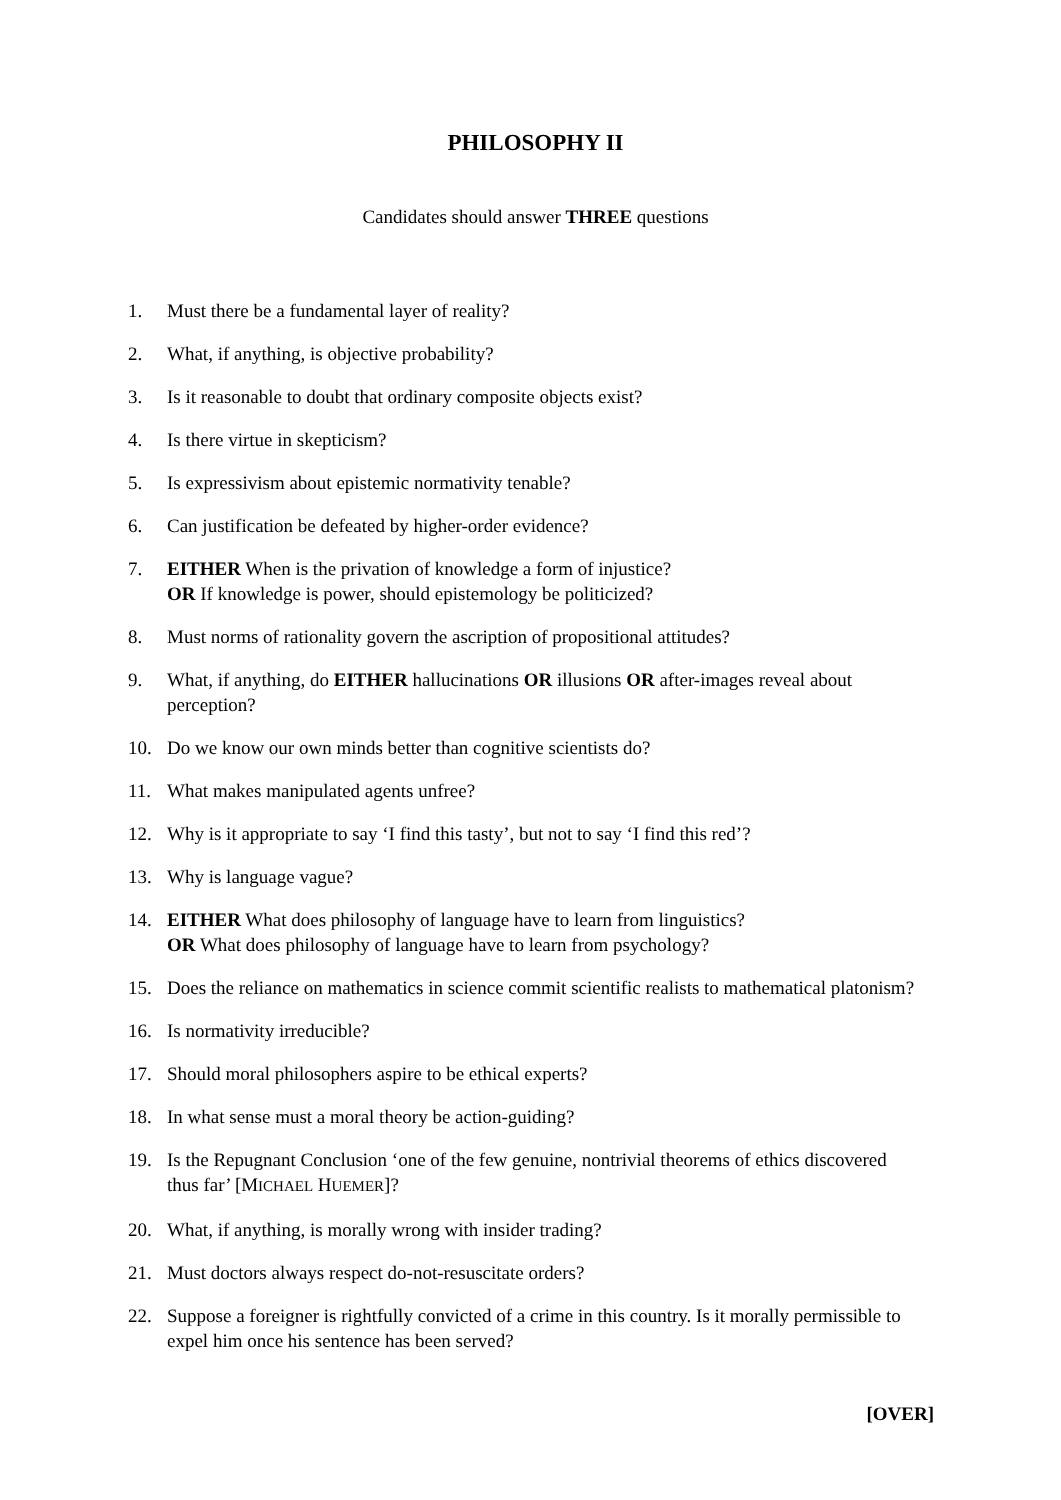PHILOSOPHY II
Candidates should answer THREE questions
1. Must there be a fundamental layer of reality?
2. What, if anything, is objective probability?
3. Is it reasonable to doubt that ordinary composite objects exist?
4. Is there virtue in skepticism?
5. Is expressivism about epistemic normativity tenable?
6. Can justification be defeated by higher-order evidence?
7. EITHER When is the privation of knowledge a form of injustice?
OR If knowledge is power, should epistemology be politicized?
8. Must norms of rationality govern the ascription of propositional attitudes?
9. What, if anything, do EITHER hallucinations OR illusions OR after-images reveal about perception?
10. Do we know our own minds better than cognitive scientists do?
11. What makes manipulated agents unfree?
12. Why is it appropriate to say ‘I find this tasty’, but not to say ‘I find this red’?
13. Why is language vague?
14. EITHER What does philosophy of language have to learn from linguistics?
OR What does philosophy of language have to learn from psychology?
15. Does the reliance on mathematics in science commit scientific realists to mathematical platonism?
16. Is normativity irreducible?
17. Should moral philosophers aspire to be ethical experts?
18. In what sense must a moral theory be action-guiding?
19. Is the Repugnant Conclusion ‘one of the few genuine, nontrivial theorems of ethics discovered thus far’ [MICHAEL HUEMER]?
20. What, if anything, is morally wrong with insider trading?
21. Must doctors always respect do-not-resuscitate orders?
22. Suppose a foreigner is rightfully convicted of a crime in this country. Is it morally permissible to expel him once his sentence has been served?
[OVER]